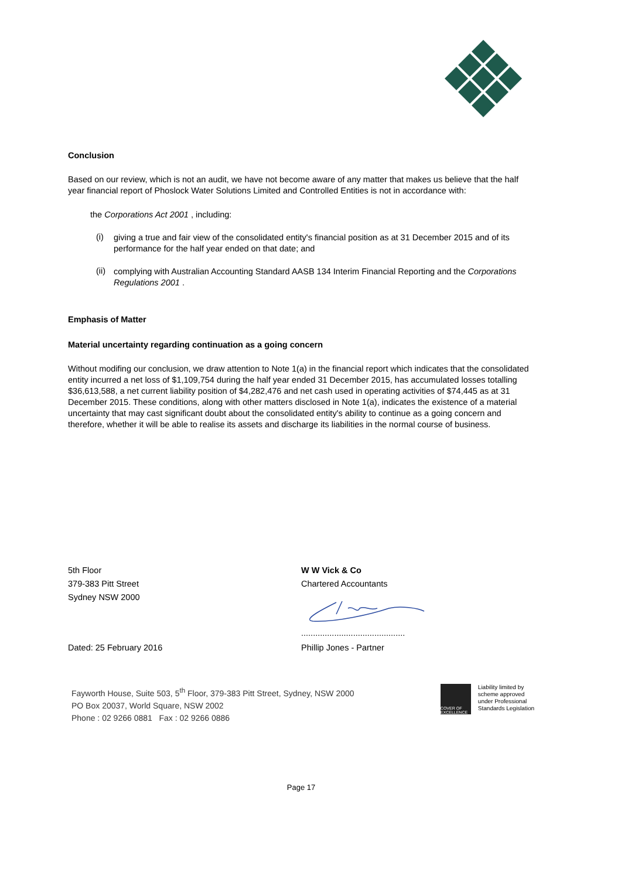Conclusion
Based on our review, which is not an audit, we have not become aware of any matter that makes us believe that the half year financial report of Phoslock Water Solutions Limited and Controlled Entities is not in accordance with:
the Corporations Act 2001 , including:
(i)
giving a true and fair view of the consolidated entity's financial position as at 31 December 2015 and of its performance for the half year ended on that date; and
(ii)
complying with Australian Accounting Standard AASB 134 Interim Financial Reporting and the Corporations Regulations 2001 .
Emphasis of Matter
Material uncertainty regarding continuation as a going concern
Without modifing our conclusion, we draw attention to Note 1(a) in the financial report which indicates that the consolidated entity incurred a net loss of $1,109,754 during the half year ended 31 December 2015, has accumulated losses totalling $36,613,588, a net current liability position of $4,282,476 and net cash used in operating activities of $74,445 as at 31 December 2015. These conditions, along with other matters disclosed in Note 1(a), indicates the existence of a material uncertainty that may cast significant doubt about the consolidated entity's ability to continue as a going concern and therefore, whether it will be able to realise its assets and discharge its liabilities in the normal course of business.
5th Floor
379-383 Pitt Street
Sydney NSW 2000
W W Vick & Co
Chartered Accountants
............................................
Dated: 25 February 2016 Phillip Jones - Partner
Fayworth House, Suite 503, 5<sup>th</sup> Floor, 379-383 Pitt Street, Sydney, NSW 2000
PO Box 20037, World Square, NSW 2002
Phone : 02 9266 0881 Fax : 02 9266 0886
COVER OF EXCELLENCE
Liability limited by
scheme approved
under Professional
Standards Legislation
Page 17